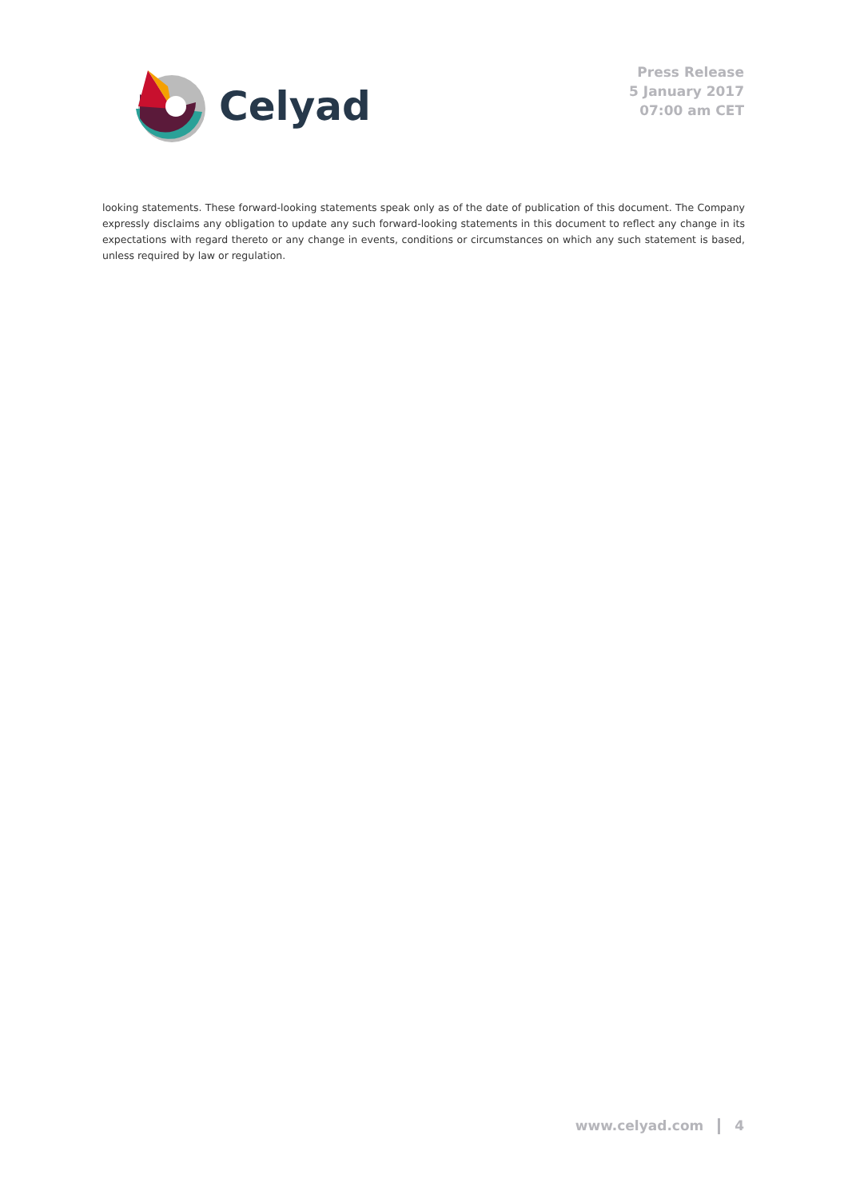Celyad
Press Release
5 January 2017
07:00 am CET
looking statements. These forward-looking statements speak only as of the date of publication of this document. The Company expressly disclaims any obligation to update any such forward-looking statements in this document to reflect any change in its expectations with regard thereto or any change in events, conditions or circumstances on which any such statement is based, unless required by law or regulation.
www.celyad.com 4